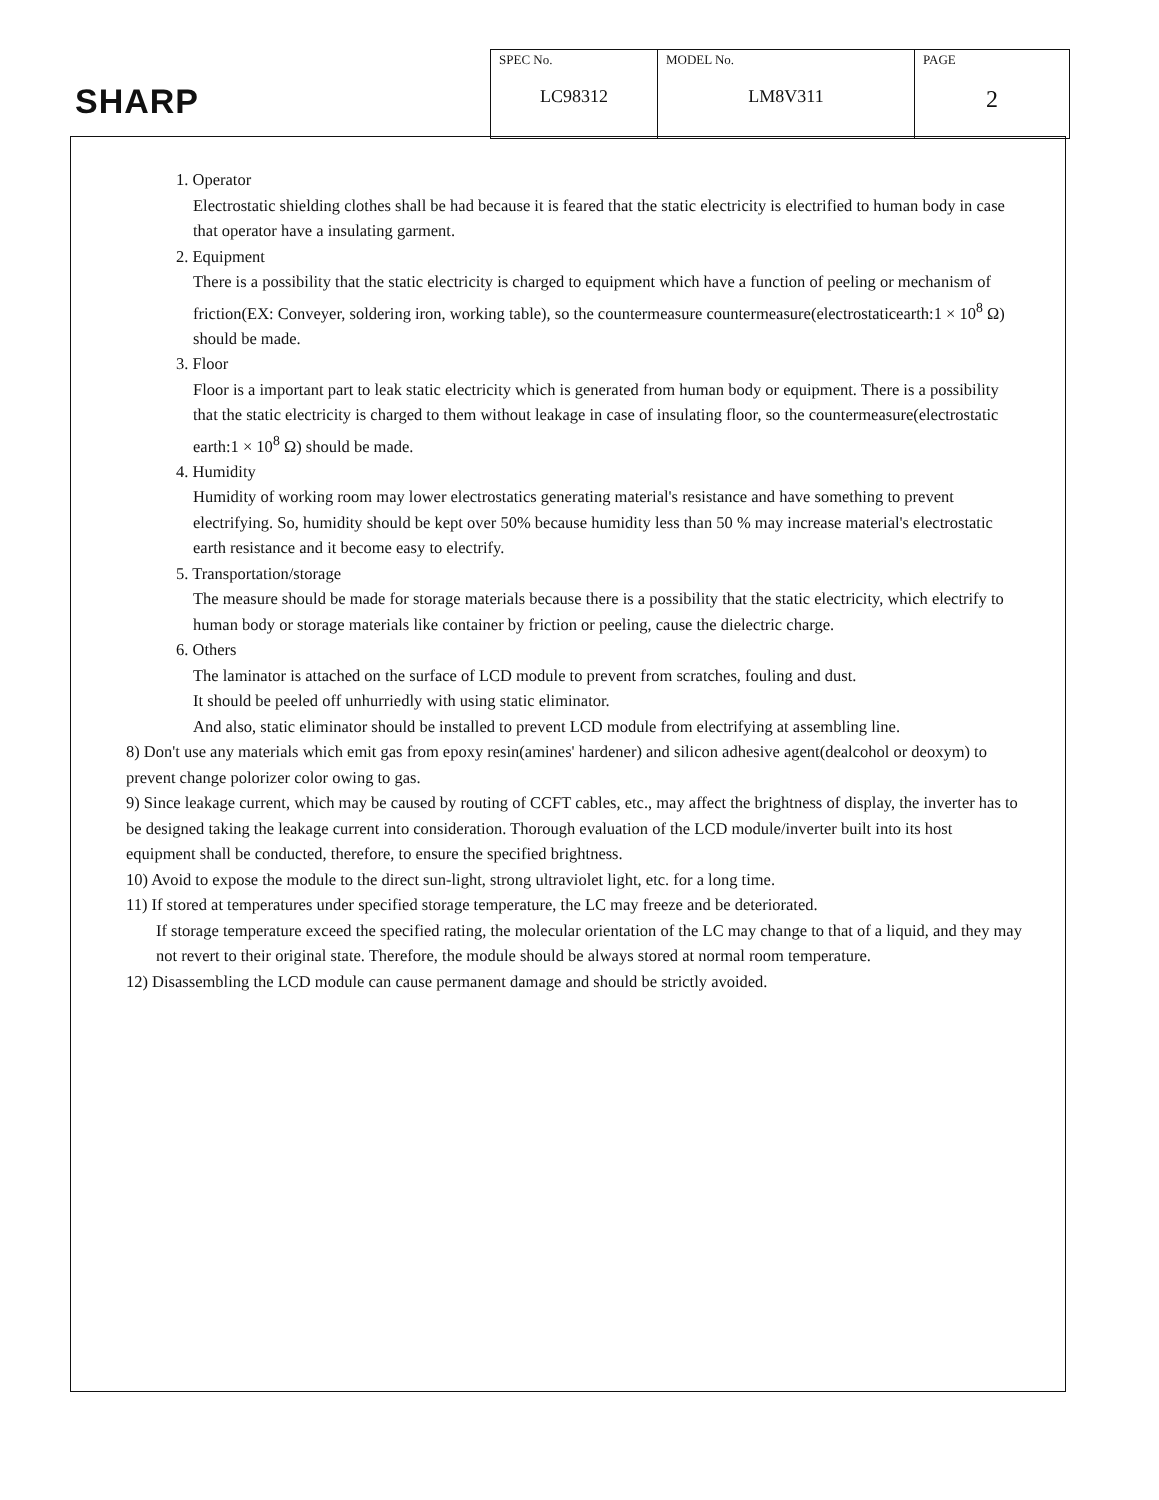SHARP
| SPEC No. LC98312 | MODEL No. LM8V311 | PAGE 2 |
1. Operator
Electrostatic shielding clothes shall be had because it is feared that the static electricity is electrified to human body in case that operator have a insulating garment.
2. Equipment
There is a possibility that the static electricity is charged to equipment which have a function of peeling or mechanism of friction(EX: Conveyer, soldering iron, working table), so the countermeasure countermeasure(electrostaticearth:1 × 10<sup>8</sup> Ω) should be made.
3. Floor
Floor is a important part to leak static electricity which is generated from human body or equipment. There is a possibility that the static electricity is charged to them without leakage in case of insulating floor, so the countermeasure(electrostatic earth:1 × 10<sup>8</sup> Ω) should be made.
4. Humidity
Humidity of working room may lower electrostatics generating material's resistance and have something to prevent electrifying. So, humidity should be kept over 50% because humidity less than 50 % may increase material's electrostatic earth resistance and it become easy to electrify.
5. Transportation/storage
The measure should be made for storage materials because there is a possibility that the static electricity, which electrify to human body or storage materials like container by friction or peeling, cause the dielectric charge.
6. Others
The laminator is attached on the surface of LCD module to prevent from scratches, fouling and dust.
It should be peeled off unhurriedly with using static eliminator.
And also, static eliminator should be installed to prevent LCD module from electrifying at assembling line.
8) Don't use any materials which emit gas from epoxy resin(amines' hardener) and silicon adhesive agent(dealcohol or deoxym) to prevent change polorizer color owing to gas.
9) Since leakage current, which may be caused by routing of CCFT cables, etc., may affect the brightness of display, the inverter has to be designed taking the leakage current into consideration. Thorough evaluation of the LCD module/inverter built into its host equipment shall be conducted, therefore, to ensure the specified brightness.
10) Avoid to expose the module to the direct sun-light, strong ultraviolet light, etc. for a long time.
11) If stored at temperatures under specified storage temperature, the LC may freeze and be deteriorated.
If storage temperature exceed the specified rating, the molecular orientation of the LC may change to that of a liquid, and they may not revert to their original state. Therefore, the module should be always stored at normal room temperature.
12) Disassembling the LCD module can cause permanent damage and should be strictly avoided.